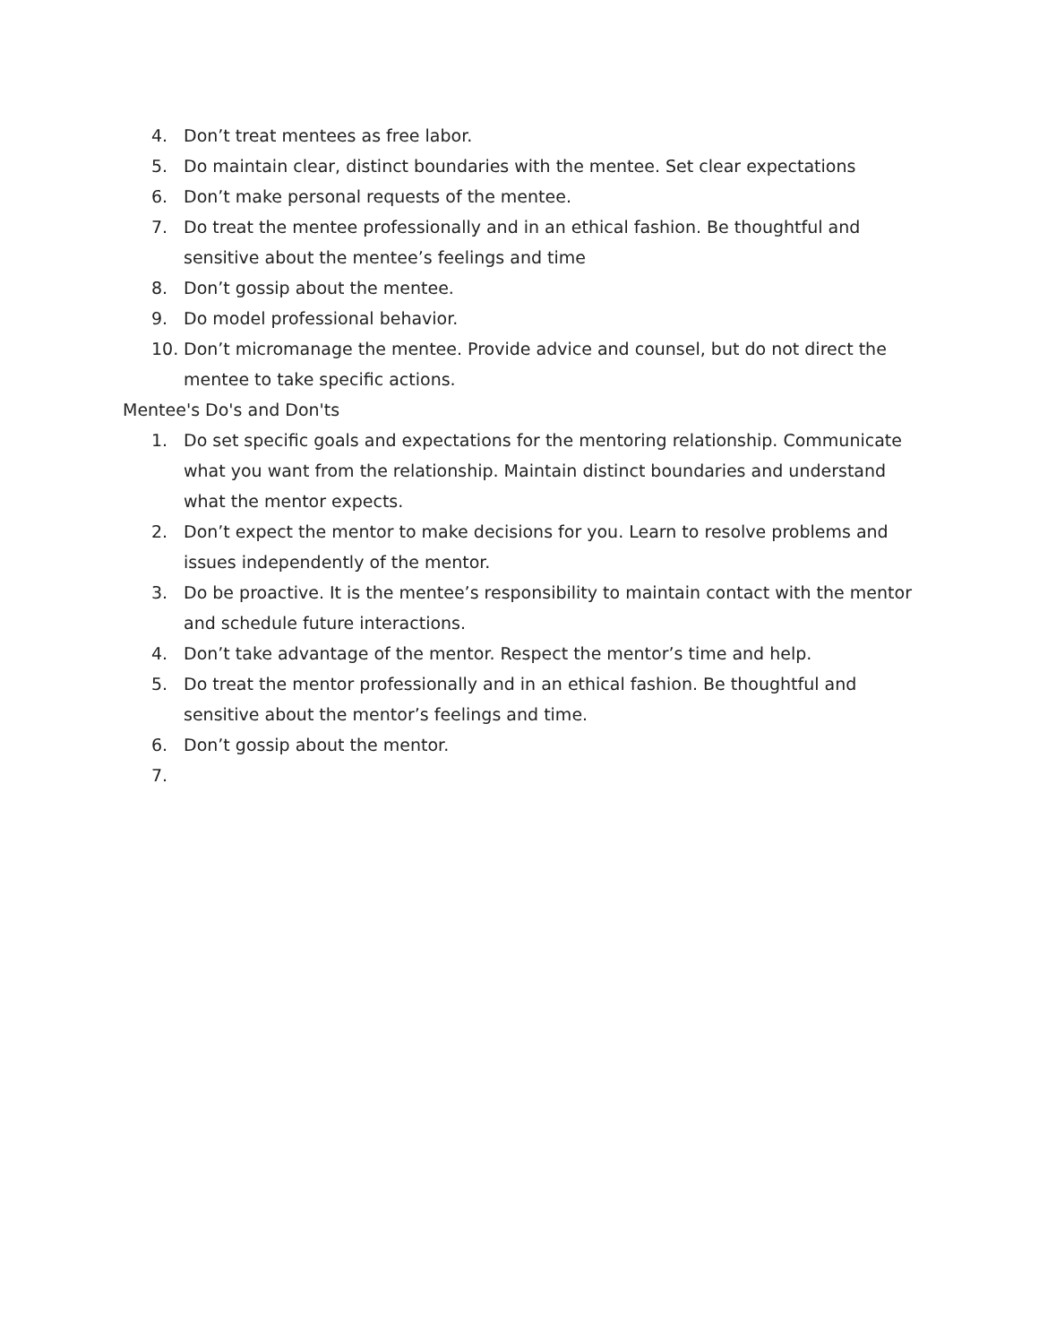4. Don’t treat mentees as free labor.
5. Do maintain clear, distinct boundaries with the mentee. Set clear expectations
6. Don’t make personal requests of the mentee.
7. Do treat the mentee professionally and in an ethical fashion. Be thoughtful and sensitive about the mentee’s feelings and time
8. Don’t gossip about the mentee.
9. Do model professional behavior.
10. Don’t micromanage the mentee. Provide advice and counsel, but do not direct the mentee to take specific actions.
Mentee's Do's and Don'ts
1. Do set specific goals and expectations for the mentoring relationship. Communicate what you want from the relationship. Maintain distinct boundaries and understand what the mentor expects.
2. Don’t expect the mentor to make decisions for you. Learn to resolve problems and issues independently of the mentor.
3. Do be proactive. It is the mentee’s responsibility to maintain contact with the mentor and schedule future interactions.
4. Don’t take advantage of the mentor. Respect the mentor’s time and help.
5. Do treat the mentor professionally and in an ethical fashion. Be thoughtful and sensitive about the mentor’s feelings and time.
6. Don’t gossip about the mentor.
7.